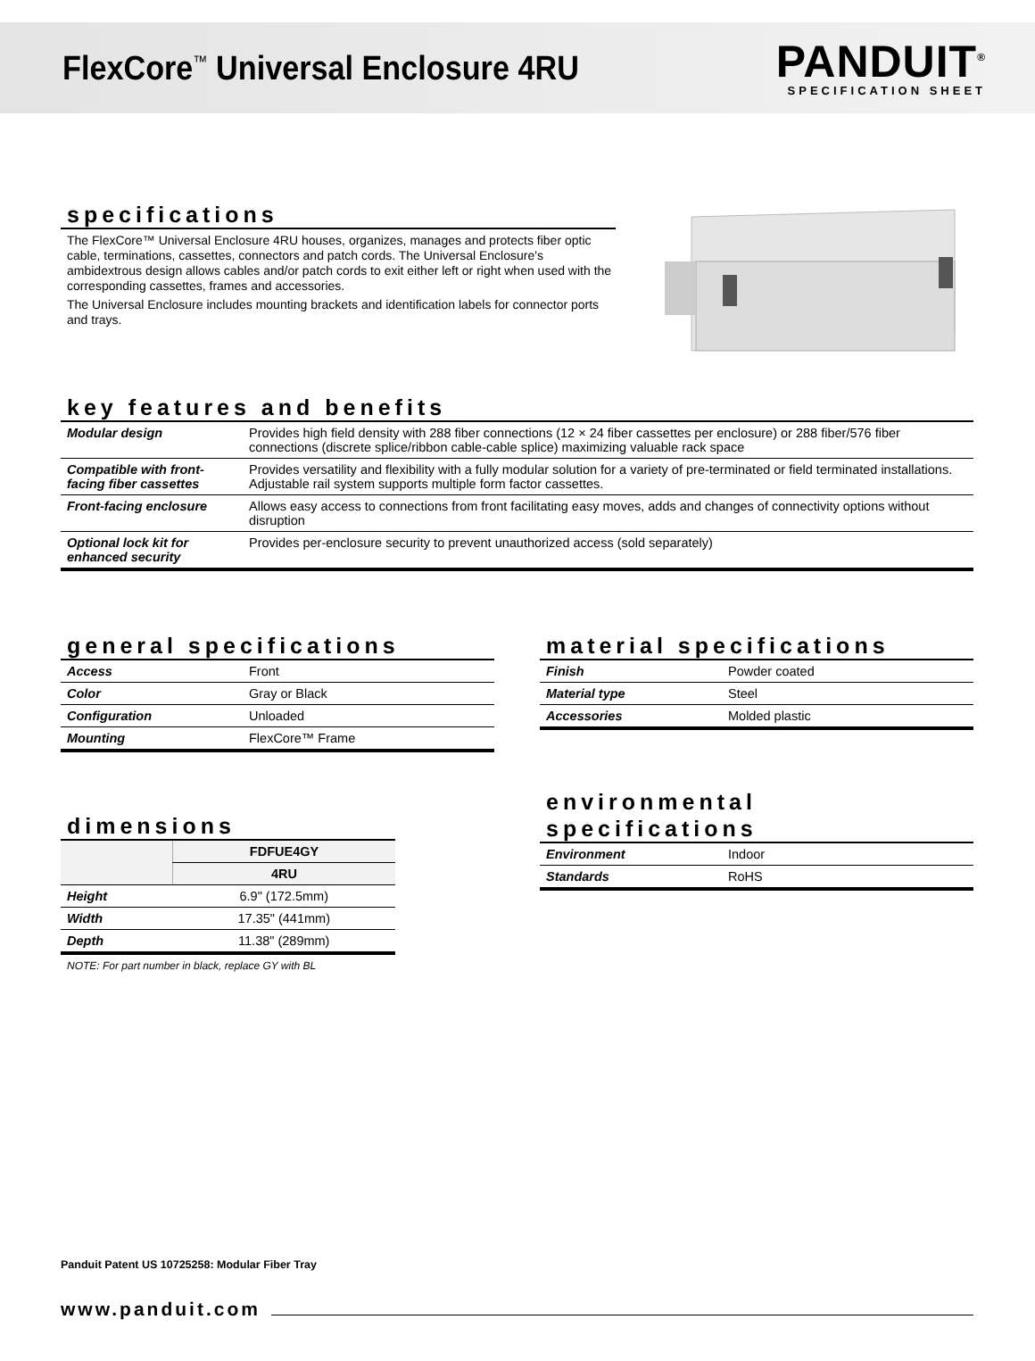FlexCore<sup>™</sup> Universal Enclosure 4RU
PANDUIT<sup>®</sup>
SPECIFICATION SHEET
specifications
The FlexCore™ Universal Enclosure 4RU houses, organizes, manages and protects fiber optic cable, terminations, cassettes, connectors and patch cords. The Universal Enclosure's ambidextrous design allows cables and/or patch cords to exit either left or right when used with the corresponding cassettes, frames and accessories.
The Universal Enclosure includes mounting brackets and identification labels for connector ports and trays.
key features and benefits
| Modular design | Provides high field density with 288 fiber connections (12 × 24 fiber cassettes per enclosure) or 288 fiber/576 fiber connections (discrete splice/ribbon cable-cable splice) maximizing valuable rack space |
| Compatible with front-facing fiber cassettes | Provides versatility and flexibility with a fully modular solution for a variety of pre-terminated or field terminated installations. Adjustable rail system supports multiple form factor cassettes. |
| Front-facing enclosure | Allows easy access to connections from front facilitating easy moves, adds and changes of connectivity options without disruption |
| Optional lock kit for enhanced security | Provides per-enclosure security to prevent unauthorized access (sold separately) |
general specifications
| Access | Front |
| Color | Gray or Black |
| Configuration | Unloaded |
| Mounting | FlexCore™ Frame |
material specifications
| Finish | Powder coated |
| Material type | Steel |
| Accessories | Molded plastic |
environmental specifications
| Environment | Indoor |
| Standards | RoHS |
dimensions
| | FDFUE4GY |
| --- | --- |
| | 4RU |
| Height | 6.9" (172.5mm) |
| Width | 17.35" (441mm) |
| Depth | 11.38" (289mm) |
NOTE: For part number in black, replace GY with BL
Panduit Patent US 10725258: Modular Fiber Tray
www.panduit.com